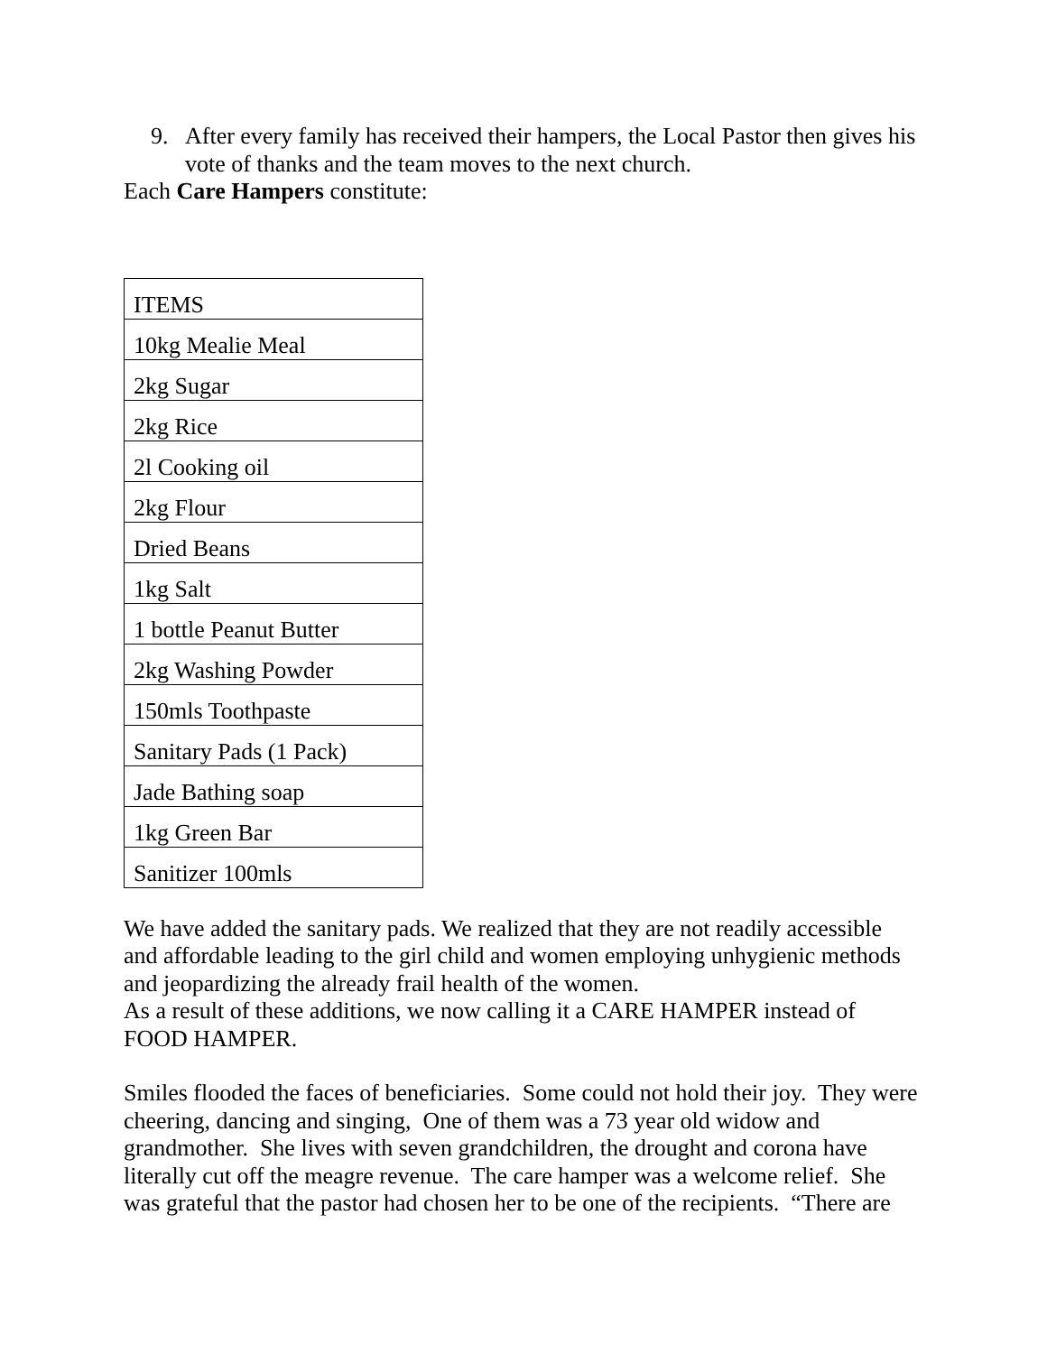9. After every family has received their hampers, the Local Pastor then gives his vote of thanks and the team moves to the next church.
Each Care Hampers constitute:
| ITEMS |
| 10kg Mealie Meal |
| 2kg Sugar |
| 2kg Rice |
| 2l Cooking oil |
| 2kg Flour |
| Dried Beans |
| 1kg Salt |
| 1 bottle Peanut Butter |
| 2kg Washing Powder |
| 150mls Toothpaste |
| Sanitary Pads (1 Pack) |
| Jade Bathing soap |
| 1kg Green Bar |
| Sanitizer 100mls |
We have added the sanitary pads. We realized that they are not readily accessible and affordable leading to the girl child and women employing unhygienic methods and jeopardizing the already frail health of the women.
As a result of these additions, we now calling it a CARE HAMPER instead of FOOD HAMPER.
Smiles flooded the faces of beneficiaries. Some could not hold their joy. They were cheering, dancing and singing, One of them was a 73 year old widow and grandmother. She lives with seven grandchildren, the drought and corona have literally cut off the meagre revenue. The care hamper was a welcome relief. She was grateful that the pastor had chosen her to be one of the recipients. “There are